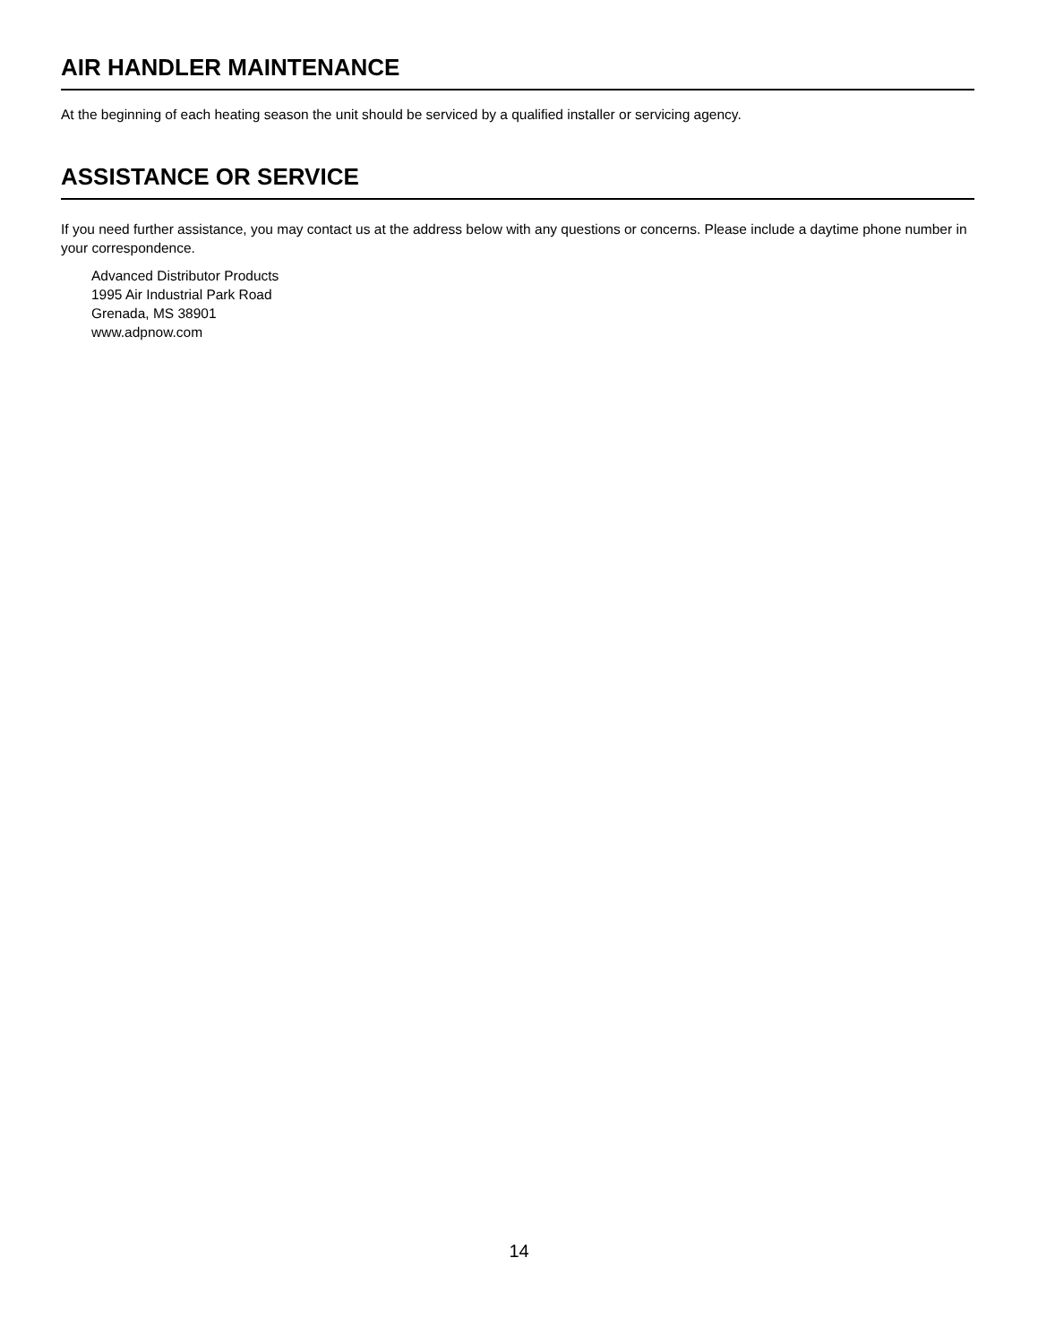AIR HANDLER MAINTENANCE
At the beginning of each heating season the unit should be serviced by a qualified installer or servicing agency.
ASSISTANCE OR SERVICE
If you need further assistance, you may contact us at the address below with any questions or concerns. Please include a daytime phone number in your correspondence.
Advanced Distributor Products
1995 Air Industrial Park Road
Grenada, MS 38901
www.adpnow.com
14